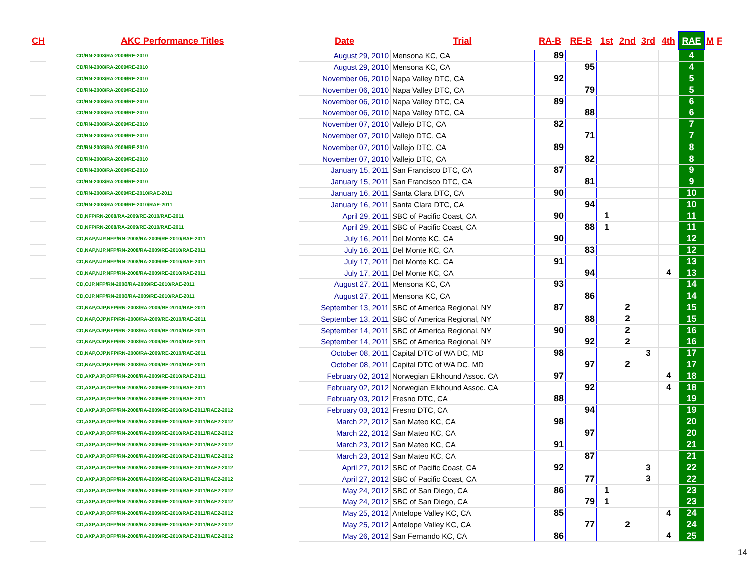| CH | AKC Performance Titles | Date | Trial | RA-B | RE-B | 1st | 2nd | 3rd | 4th | RAE | M | F |
| --- | --- | --- | --- | --- | --- | --- | --- | --- | --- | --- | --- | --- |
| | CD/RN-2008/RA-2009/RE-2010 | August 29, 2010 | Mensona KC, CA | 89 | | | | | | 4 | | |
| | CD/RN-2008/RA-2009/RE-2010 | August 29, 2010 | Mensona KC, CA | | 95 | | | | | 4 | | |
| | CD/RN-2008/RA-2009/RE-2010 | November 06, 2010 | Napa Valley DTC, CA | 92 | | | | | | 5 | | |
| | CD/RN-2008/RA-2009/RE-2010 | November 06, 2010 | Napa Valley DTC, CA | | 79 | | | | | 5 | | |
| | CD/RN-2008/RA-2009/RE-2010 | November 06, 2010 | Napa Valley DTC, CA | 89 | | | | | | 6 | | |
| | CD/RN-2008/RA-2009/RE-2010 | November 06, 2010 | Napa Valley DTC, CA | | 88 | | | | | 6 | | |
| | CD/RN-2008/RA-2009/RE-2010 | November 07, 2010 | Vallejo DTC, CA | 82 | | | | | | 7 | | |
| | CD/RN-2008/RA-2009/RE-2010 | November 07, 2010 | Vallejo DTC, CA | | 71 | | | | | 7 | | |
| | CD/RN-2008/RA-2009/RE-2010 | November 07, 2010 | Vallejo DTC, CA | 89 | | | | | | 8 | | |
| | CD/RN-2008/RA-2009/RE-2010 | November 07, 2010 | Vallejo DTC, CA | | 82 | | | | | 8 | | |
| | CD/RN-2008/RA-2009/RE-2010 | January 15, 2011 | San Francisco DTC, CA | 87 | | | | | | 9 | | |
| | CD/RN-2008/RA-2009/RE-2010 | January 15, 2011 | San Francisco DTC, CA | | 81 | | | | | 9 | | |
| | CD/RN-2008/RA-2009/RE-2010/RAE-2011 | January 16, 2011 | Santa Clara DTC, CA | 90 | | | | | | 10 | | |
| | CD/RN-2008/RA-2009/RE-2010/RAE-2011 | January 16, 2011 | Santa Clara DTC, CA | | 94 | | | | | 10 | | |
| | CD,NFP/RN-2008/RA-2009/RE-2010/RAE-2011 | April 29, 2011 | SBC of Pacific Coast, CA | 90 | | 1 | | | | 11 | | |
| | CD,NFP/RN-2008/RA-2009/RE-2010/RAE-2011 | April 29, 2011 | SBC of Pacific Coast, CA | | 88 | 1 | | | | 11 | | |
| | CD,NAP,NJP,NFP/RN-2008/RA-2009/RE-2010/RAE-2011 | July 16, 2011 | Del Monte KC, CA | 90 | | | | | | 12 | | |
| | CD,NAP,NJP,NFP/RN-2008/RA-2009/RE-2010/RAE-2011 | July 16, 2011 | Del Monte KC, CA | | 83 | | | | | 12 | | |
| | CD,NAP,NJP,NFP/RN-2008/RA-2009/RE-2010/RAE-2011 | July 17, 2011 | Del Monte KC, CA | 91 | | | | | | 13 | | |
| | CD,NAP,NJP,NFP/RN-2008/RA-2009/RE-2010/RAE-2011 | July 17, 2011 | Del Monte KC, CA | | 94 | | | | 4 | 13 | | |
| | CD,OJP,NFP/RN-2008/RA-2009/RE-2010/RAE-2011 | August 27, 2011 | Mensona KC, CA | 93 | | | | | | 14 | | |
| | CD,OJP,NFP/RN-2008/RA-2009/RE-2010/RAE-2011 | August 27, 2011 | Mensona KC, CA | | 86 | | | | | 14 | | |
| | CD,NAP,OJP,NFP/RN-2008/RA-2009/RE-2010/RAE-2011 | September 13, 2011 | SBC of America Regional, NY | 87 | | | 2 | | | 15 | | |
| | CD,NAP,OJP,NFP/RN-2008/RA-2009/RE-2010/RAE-2011 | September 13, 2011 | SBC of America Regional, NY | | 88 | | 2 | | | 15 | | |
| | CD,NAP,OJP,NFP/RN-2008/RA-2009/RE-2010/RAE-2011 | September 14, 2011 | SBC of America Regional, NY | 90 | | | 2 | | | 16 | | |
| | CD,NAP,OJP,NFP/RN-2008/RA-2009/RE-2010/RAE-2011 | September 14, 2011 | SBC of America Regional, NY | | 92 | | 2 | | | 16 | | |
| | CD,NAP,OJP,NFP/RN-2008/RA-2009/RE-2010/RAE-2011 | October 08, 2011 | Capital DTC of WA DC, MD | 98 | | | | 3 | | 17 | | |
| | CD,NAP,OJP,NFP/RN-2008/RA-2009/RE-2010/RAE-2011 | October 08, 2011 | Capital DTC of WA DC, MD | | 97 | | 2 | | | 17 | | |
| | CD,AXP,AJP,OFP/RN-2008/RA-2009/RE-2010/RAE-2011 | February 02, 2012 | Norwegian Elkhound Assoc. CA | 97 | | | | | 4 | 18 | | |
| | CD,AXP,AJP,OFP/RN-2008/RA-2009/RE-2010/RAE-2011 | February 02, 2012 | Norwegian Elkhound Assoc. CA | | 92 | | | | 4 | 18 | | |
| | CD,AXP,AJP,OFP/RN-2008/RA-2009/RE-2010/RAE-2011 | February 03, 2012 | Fresno DTC, CA | 88 | | | | | | 19 | | |
| | CD,AXP,AJP,OFP/RN-2008/RA-2009/RE-2010/RAE-2011/RAE2-2012 | February 03, 2012 | Fresno DTC, CA | | 94 | | | | | 19 | | |
| | CD,AXP,AJP,OFP/RN-2008/RA-2009/RE-2010/RAE-2011/RAE2-2012 | March 22, 2012 | San Mateo KC, CA | 98 | | | | | | 20 | | |
| | CD,AXP,AJP,OFP/RN-2008/RA-2009/RE-2010/RAE-2011/RAE2-2012 | March 22, 2012 | San Mateo KC, CA | | 97 | | | | | 20 | | |
| | CD,AXP,AJP,OFP/RN-2008/RA-2009/RE-2010/RAE-2011/RAE2-2012 | March 23, 2012 | San Mateo KC, CA | 91 | | | | | | 21 | | |
| | CD,AXP,AJP,OFP/RN-2008/RA-2009/RE-2010/RAE-2011/RAE2-2012 | March 23, 2012 | San Mateo KC, CA | | 87 | | | | | 21 | | |
| | CD,AXP,AJP,OFP/RN-2008/RA-2009/RE-2010/RAE-2011/RAE2-2012 | April 27, 2012 | SBC of Pacific Coast, CA | 92 | | | | 3 | | 22 | | |
| | CD,AXP,AJP,OFP/RN-2008/RA-2009/RE-2010/RAE-2011/RAE2-2012 | April 27, 2012 | SBC of Pacific Coast, CA | | 77 | | | 3 | | 22 | | |
| | CD,AXP,AJP,OFP/RN-2008/RA-2009/RE-2010/RAE-2011/RAE2-2012 | May 24, 2012 | SBC of San Diego, CA | 86 | | 1 | | | | 23 | | |
| | CD,AXP,AJP,OFP/RN-2008/RA-2009/RE-2010/RAE-2011/RAE2-2012 | May 24, 2012 | SBC of San Diego, CA | | 79 | 1 | | | | 23 | | |
| | CD,AXP,AJP,OFP/RN-2008/RA-2009/RE-2010/RAE-2011/RAE2-2012 | May 25, 2012 | Antelope Valley KC, CA | 85 | | | | | 4 | 24 | | |
| | CD,AXP,AJP,OFP/RN-2008/RA-2009/RE-2010/RAE-2011/RAE2-2012 | May 25, 2012 | Antelope Valley KC, CA | | 77 | | 2 | | | 24 | | |
| | CD,AXP,AJP,OFP/RN-2008/RA-2009/RE-2010/RAE-2011/RAE2-2012 | May 26, 2012 | San Fernando KC, CA | 86 | | | | | 4 | 25 | | |
14